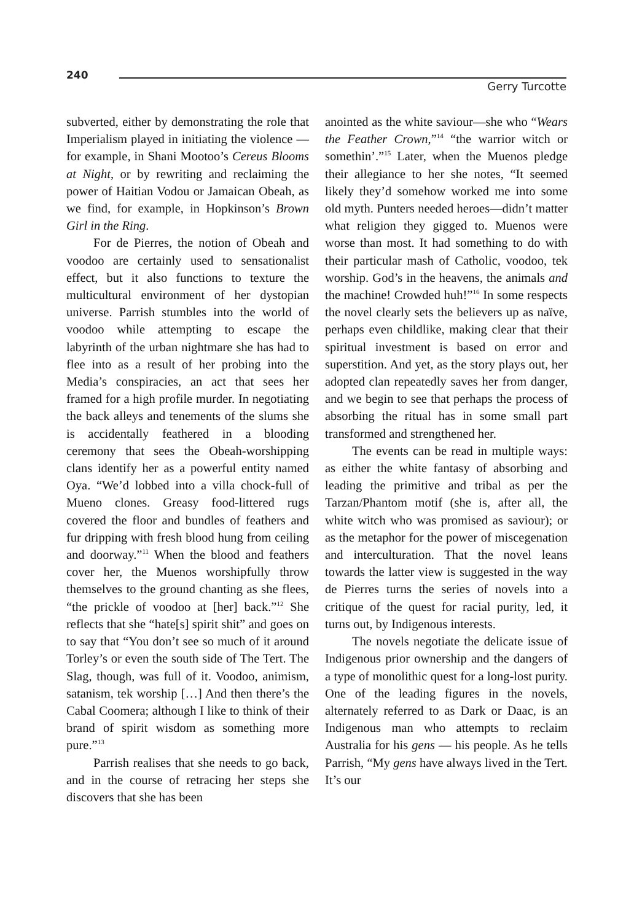240
Gerry Turcotte
subverted, either by demonstrating the role that Imperialism played in initiating the violence — for example, in Shani Mootoo’s Cereus Blooms at Night, or by rewriting and reclaiming the power of Haitian Vodou or Jamaican Obeah, as we find, for example, in Hopkinson’s Brown Girl in the Ring.
For de Pierres, the notion of Obeah and voodoo are certainly used to sensationalist effect, but it also functions to texture the multicultural environment of her dystopian universe. Parrish stumbles into the world of voodoo while attempting to escape the labyrinth of the urban nightmare she has had to flee into as a result of her probing into the Media’s conspiracies, an act that sees her framed for a high profile murder. In negotiating the back alleys and tenements of the slums she is accidentally feathered in a blooding ceremony that sees the Obeah-worshipping clans identify her as a powerful entity named Oya. “We’d lobbed into a villa chock-full of Mueno clones. Greasy food-littered rugs covered the floor and bundles of feathers and fur dripping with fresh blood hung from ceiling and doorway.”<sup>11</sup> When the blood and feathers cover her, the Muenos worshipfully throw themselves to the ground chanting as she flees, “the prickle of voodoo at [her] back.”<sup>12</sup> She reflects that she “hate[s] spirit shit” and goes on to say that “You don’t see so much of it around Torley’s or even the south side of The Tert. The Slag, though, was full of it. Voodoo, animism, satanism, tek worship […] And then there’s the Cabal Coomera; although I like to think of their brand of spirit wisdom as something more pure.”<sup>13</sup>
Parrish realises that she needs to go back, and in the course of retracing her steps she discovers that she has been
anointed as the white saviour—she who “Wears the Feather Crown,”<sup>14</sup> “the warrior witch or somethin’.”<sup>15</sup> Later, when the Muenos pledge their allegiance to her she notes, “It seemed likely they’d somehow worked me into some old myth. Punters needed heroes—didn’t matter what religion they gigged to. Muenos were worse than most. It had something to do with their particular mash of Catholic, voodoo, tek worship. God’s in the heavens, the animals and the machine! Crowded huh!”<sup>16</sup> In some respects the novel clearly sets the believers up as naïve, perhaps even childlike, making clear that their spiritual investment is based on error and superstition. And yet, as the story plays out, her adopted clan repeatedly saves her from danger, and we begin to see that perhaps the process of absorbing the ritual has in some small part transformed and strengthened her.
The events can be read in multiple ways: as either the white fantasy of absorbing and leading the primitive and tribal as per the Tarzan/Phantom motif (she is, after all, the white witch who was promised as saviour); or as the metaphor for the power of miscegenation and interculturation. That the novel leans towards the latter view is suggested in the way de Pierres turns the series of novels into a critique of the quest for racial purity, led, it turns out, by Indigenous interests.
The novels negotiate the delicate issue of Indigenous prior ownership and the dangers of a type of monolithic quest for a long-lost purity. One of the leading figures in the novels, alternately referred to as Dark or Daac, is an Indigenous man who attempts to reclaim Australia for his gens — his people. As he tells Parrish, “My gens have always lived in the Tert. It’s our